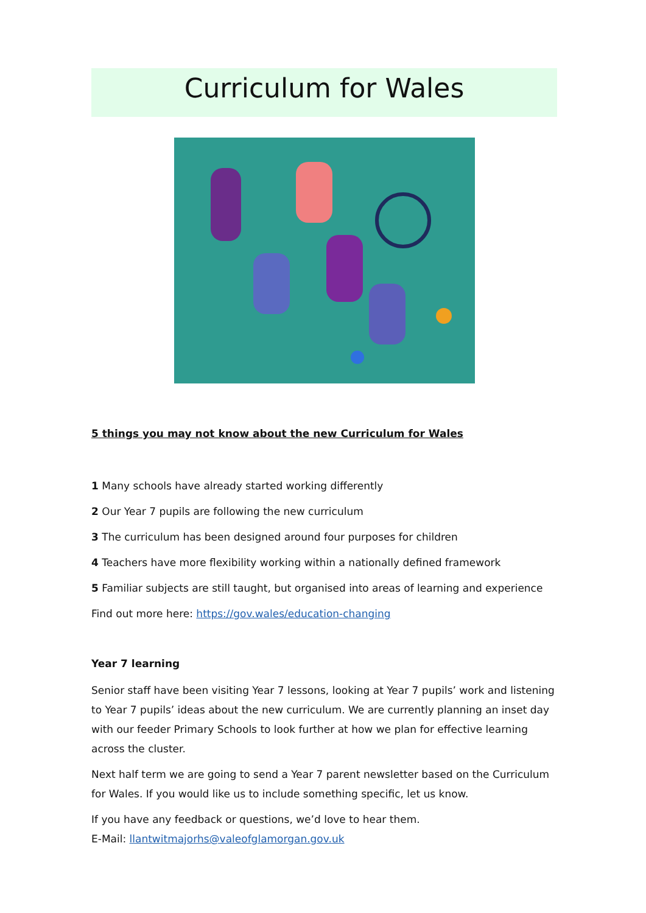Curriculum for Wales
5 things you may not know about the new Curriculum for Wales
1 Many schools have already started working differently
2 Our Year 7 pupils are following the new curriculum
3 The curriculum has been designed around four purposes for children
4 Teachers have more flexibility working within a nationally defined framework
5 Familiar subjects are still taught, but organised into areas of learning and experience
Find out more here: https://gov.wales/education-changing
Year 7 learning
Senior staff have been visiting Year 7 lessons, looking at Year 7 pupils’ work and listening to Year 7 pupils’ ideas about the new curriculum. We are currently planning an inset day with our feeder Primary Schools to look further at how we plan for effective learning across the cluster.
Next half term we are going to send a Year 7 parent newsletter based on the Curriculum for Wales. If you would like us to include something specific, let us know.
If you have any feedback or questions, we’d love to hear them.
E-Mail: llantwitmajorhs@valeofglamorgan.gov.uk